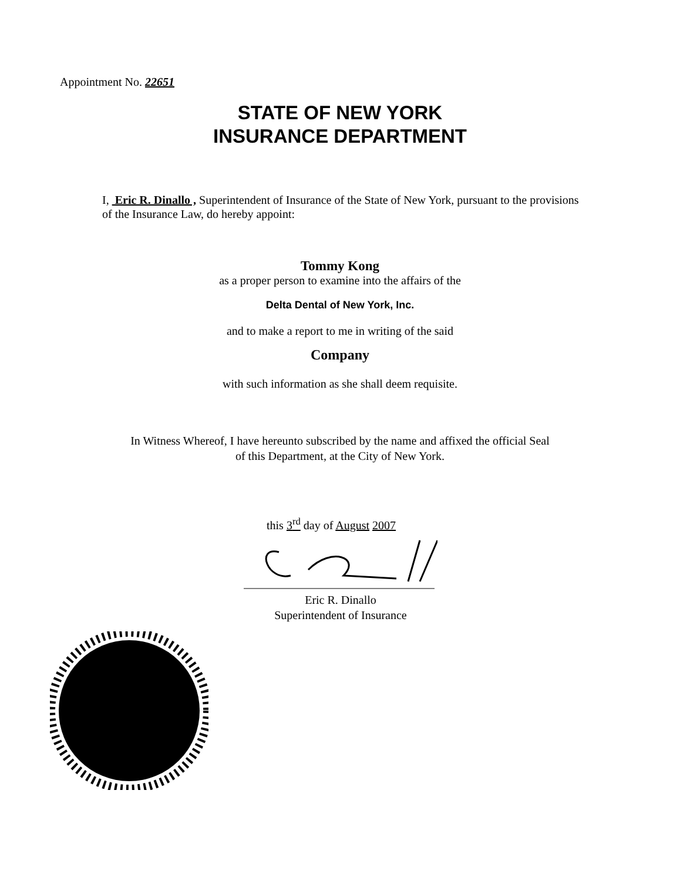Appointment No. 22651
STATE OF NEW YORK
INSURANCE DEPARTMENT
I, Eric R. Dinallo , Superintendent of Insurance of the State of New York, pursuant to the provisions of the Insurance Law, do hereby appoint:
Tommy Kong
as a proper person to examine into the affairs of the
Delta Dental of New York, Inc.
and to make a report to me in writing of the said
Company
with such information as she shall deem requisite.
In Witness Whereof, I have hereunto subscribed by the name and affixed the official Seal
of this Department, at the City of New York.
this 3<sup>rd</sup> day of August 2007
Eric R. Dinallo
Superintendent of Insurance